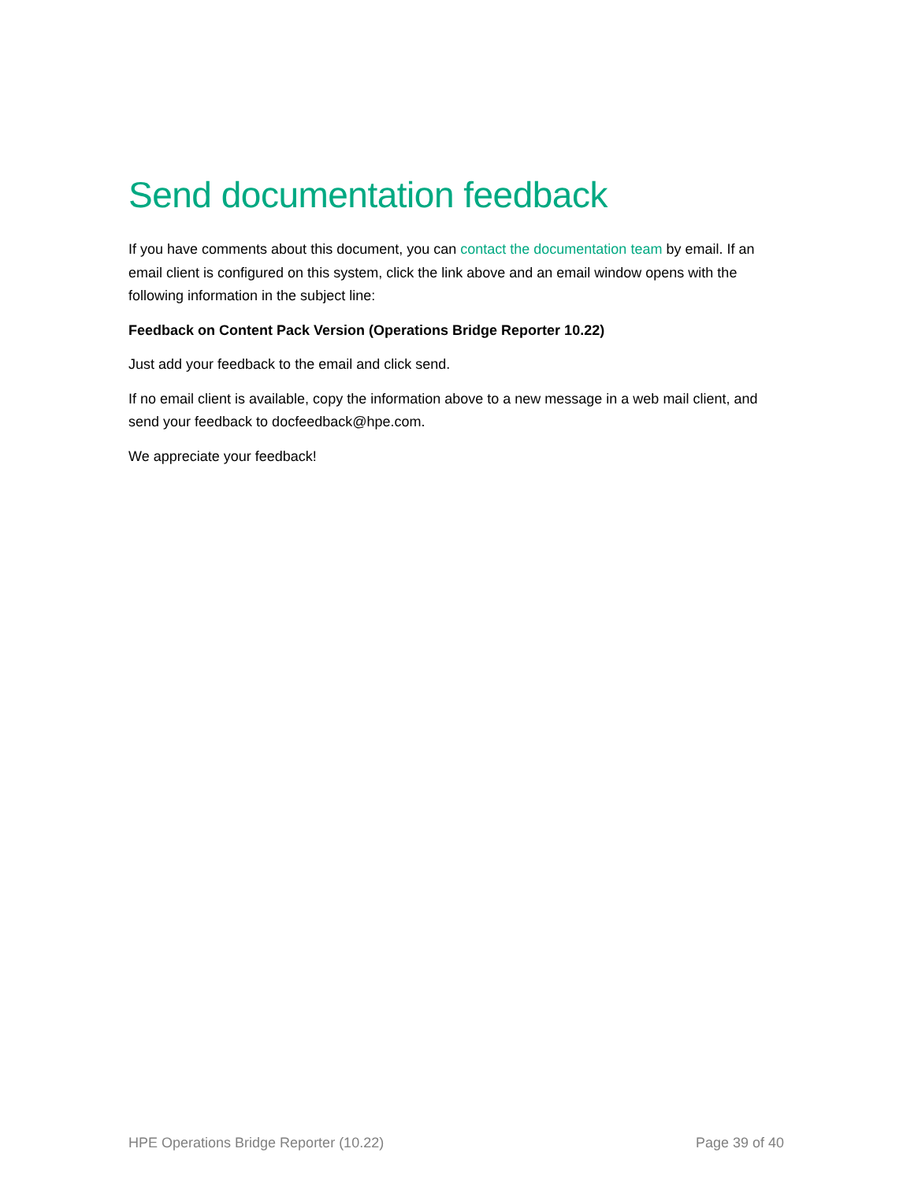Send documentation feedback
If you have comments about this document, you can contact the documentation team by email. If an email client is configured on this system, click the link above and an email window opens with the following information in the subject line:
Feedback on Content Pack Version (Operations Bridge Reporter 10.22)
Just add your feedback to the email and click send.
If no email client is available, copy the information above to a new message in a web mail client, and send your feedback to docfeedback@hpe.com.
We appreciate your feedback!
HPE Operations Bridge Reporter (10.22) Page 39 of 40